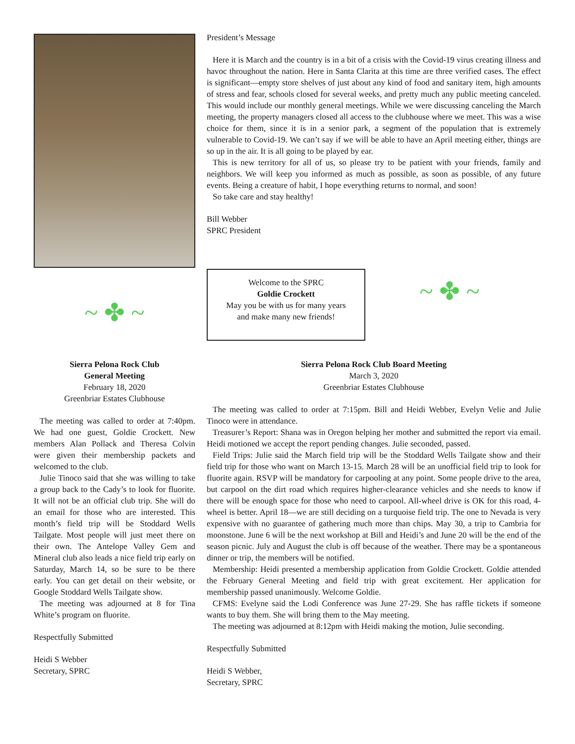~ ✤ ~
President’s Message
Here it is March and the country is in a bit of a crisis with the Covid-19 virus creating illness and havoc throughout the nation. Here in Santa Clarita at this time are three verified cases. The effect is significant—empty store shelves of just about any kind of food and sanitary item, high amounts of stress and fear, schools closed for several weeks, and pretty much any public meeting canceled. This would include our monthly general meetings. While we were discussing canceling the March meeting, the property managers closed all access to the clubhouse where we meet. This was a wise choice for them, since it is in a senior park, a segment of the population that is extremely vulnerable to Covid-19. We can’t say if we will be able to have an April meeting either, things are so up in the air. It is all going to be played by ear.
This is new territory for all of us, so please try to be patient with your friends, family and neighbors. We will keep you informed as much as possible, as soon as possible, of any future events. Being a creature of habit, I hope everything returns to normal, and soon!
So take care and stay healthy!
Bill Webber
SPRC President
Welcome to the SPRC
Goldie Crockett
May you be with us for many years
and make many new friends!
~ ✤ ~
Sierra Pelona Rock Club
General Meeting
February 18, 2020
Greenbriar Estates Clubhouse
The meeting was called to order at 7:40pm. We had one guest, Goldie Crockett. New members Alan Pollack and Theresa Colvin were given their membership packets and welcomed to the club.
Julie Tinoco said that she was willing to take a group back to the Cady’s to look for fluorite. It will not be an official club trip. She will do an email for those who are interested. This month’s field trip will be Stoddard Wells Tailgate. Most people will just meet there on their own. The Antelope Valley Gem and Mineral club also leads a nice field trip early on Saturday, March 14, so be sure to be there early. You can get detail on their website, or Google Stoddard Wells Tailgate show.
The meeting was adjourned at 8 for Tina White’s program on fluorite.
Respectfully Submitted
Heidi S Webber
Secretary, SPRC
Sierra Pelona Rock Club Board Meeting
March 3, 2020
Greenbriar Estates Clubhouse
The meeting was called to order at 7:15pm. Bill and Heidi Webber, Evelyn Velie and Julie Tinoco were in attendance.
Treasurer’s Report: Shana was in Oregon helping her mother and submitted the report via email. Heidi motioned we accept the report pending changes. Julie seconded, passed.
Field Trips: Julie said the March field trip will be the Stoddard Wells Tailgate show and their field trip for those who want on March 13-15. March 28 will be an unofficial field trip to look for fluorite again. RSVP will be mandatory for carpooling at any point. Some people drive to the area, but carpool on the dirt road which requires higher-clearance vehicles and she needs to know if there will be enough space for those who need to carpool. All-wheel drive is OK for this road, 4-wheel is better. April 18—we are still deciding on a turquoise field trip. The one to Nevada is very expensive with no guarantee of gathering much more than chips. May 30, a trip to Cambria for moonstone. June 6 will be the next workshop at Bill and Heidi’s and June 20 will be the end of the season picnic. July and August the club is off because of the weather. There may be a spontaneous dinner or trip, the members will be notified.
Membership: Heidi presented a membership application from Goldie Crockett. Goldie attended the February General Meeting and field trip with great excitement. Her application for membership passed unanimously. Welcome Goldie.
CFMS: Evelyne said the Lodi Conference was June 27-29. She has raffle tickets if someone wants to buy them. She will bring them to the May meeting.
The meeting was adjourned at 8:12pm with Heidi making the motion, Julie seconding.
Respectfully Submitted
Heidi S Webber,
Secretary, SPRC